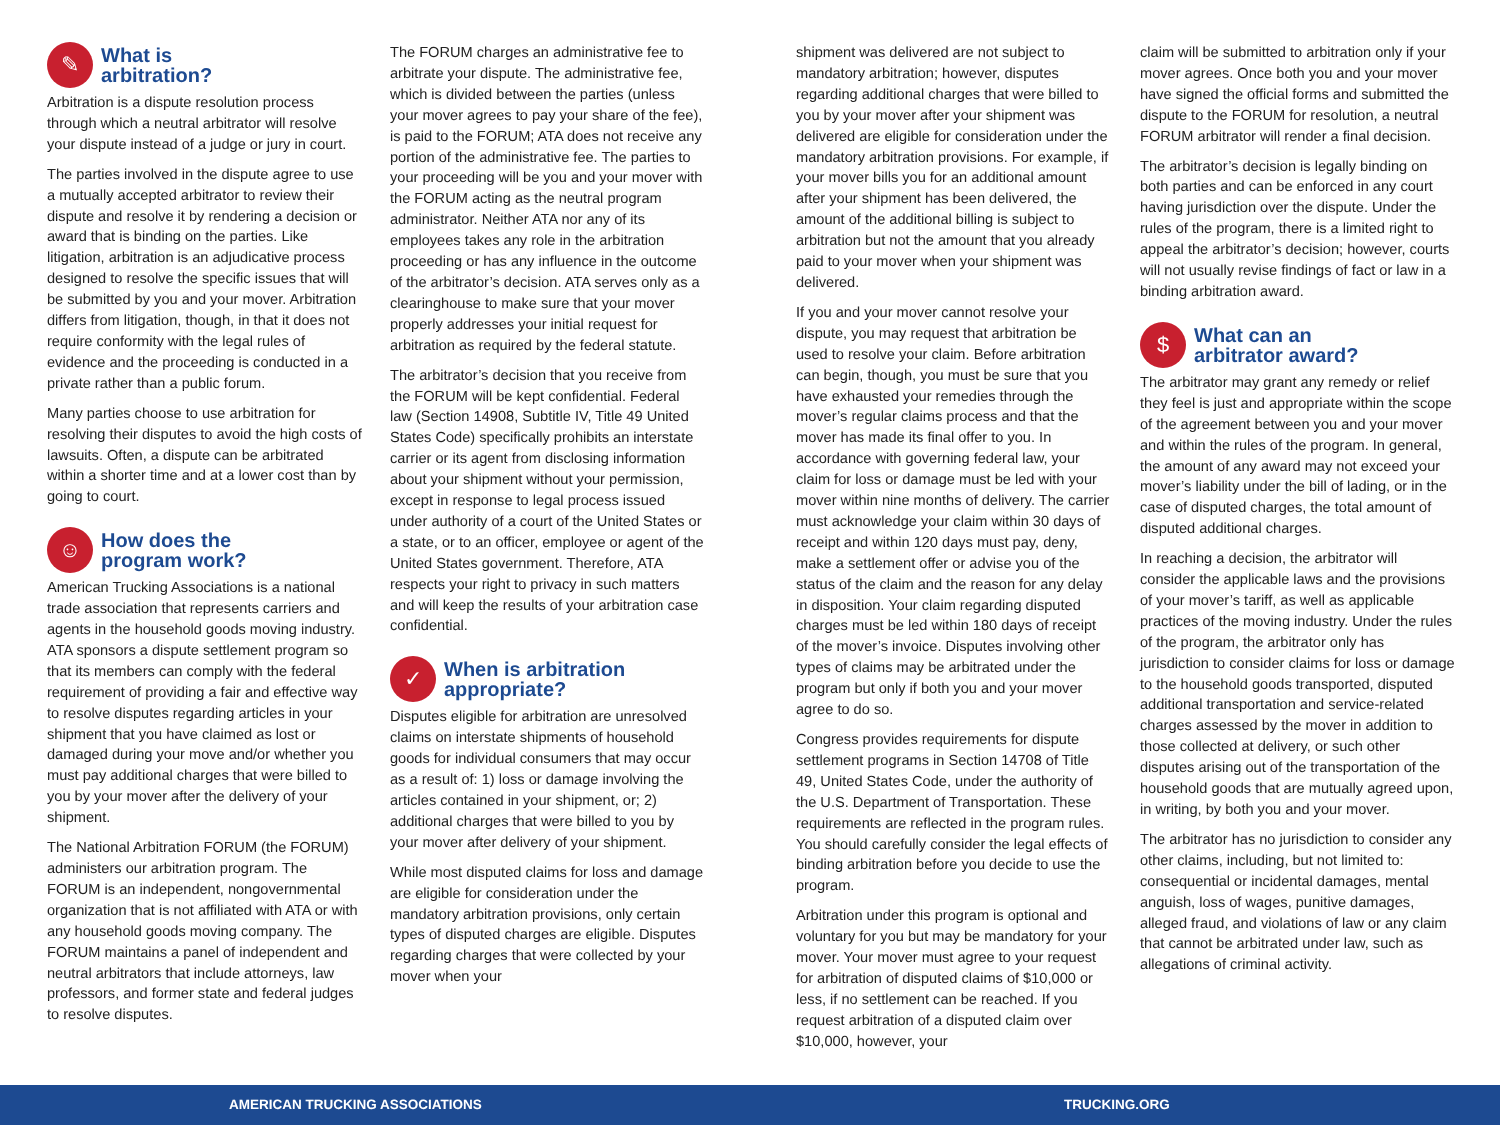✎
What is
arbitration?
Arbitration is a dispute resolution process through which a neutral arbitrator will resolve your dispute instead of a judge or jury in court.
The parties involved in the dispute agree to use a mutually accepted arbitrator to review their dispute and resolve it by rendering a decision or award that is binding on the parties. Like litigation, arbitration is an adjudicative process designed to resolve the specific issues that will be submitted by you and your mover. Arbitration differs from litigation, though, in that it does not require conformity with the legal rules of evidence and the proceeding is conducted in a private rather than a public forum.
Many parties choose to use arbitration for resolving their disputes to avoid the high costs of lawsuits. Often, a dispute can be arbitrated within a shorter time and at a lower cost than by going to court.
☺
How does the
program work?
American Trucking Associations is a national trade association that represents carriers and agents in the household goods moving industry. ATA sponsors a dispute settlement program so that its members can comply with the federal requirement of providing a fair and effective way to resolve disputes regarding articles in your shipment that you have claimed as lost or damaged during your move and/or whether you must pay additional charges that were billed to you by your mover after the delivery of your shipment.
The National Arbitration FORUM (the FORUM) administers our arbitration program. The FORUM is an independent, nongovernmental organization that is not affiliated with ATA or with any household goods moving company. The FORUM maintains a panel of independent and neutral arbitrators that include attorneys, law professors, and former state and federal judges to resolve disputes.
The FORUM charges an administrative fee to arbitrate your dispute. The administrative fee, which is divided between the parties (unless your mover agrees to pay your share of the fee), is paid to the FORUM; ATA does not receive any portion of the administrative fee. The parties to your proceeding will be you and your mover with the FORUM acting as the neutral program administrator. Neither ATA nor any of its employees takes any role in the arbitration proceeding or has any influence in the outcome of the arbitrator’s decision. ATA serves only as a clearinghouse to make sure that your mover properly addresses your initial request for arbitration as required by the federal statute.
The arbitrator’s decision that you receive from the FORUM will be kept confidential. Federal law (Section 14908, Subtitle IV, Title 49 United States Code) specifically prohibits an interstate carrier or its agent from disclosing information about your shipment without your permission, except in response to legal process issued under authority of a court of the United States or a state, or to an officer, employee or agent of the United States government. Therefore, ATA respects your right to privacy in such matters and will keep the results of your arbitration case confidential.
✓
When is arbitration
appropriate?
Disputes eligible for arbitration are unresolved claims on interstate shipments of household goods for individual consumers that may occur as a result of: 1) loss or damage involving the articles contained in your shipment, or; 2) additional charges that were billed to you by your mover after delivery of your shipment.
While most disputed claims for loss and damage are eligible for consideration under the mandatory arbitration provisions, only certain types of disputed charges are eligible. Disputes regarding charges that were collected by your mover when your
shipment was delivered are not subject to mandatory arbitration; however, disputes regarding additional charges that were billed to you by your mover after your shipment was delivered are eligible for consideration under the mandatory arbitration provisions. For example, if your mover bills you for an additional amount after your shipment has been delivered, the amount of the additional billing is subject to arbitration but not the amount that you already paid to your mover when your shipment was delivered.
If you and your mover cannot resolve your dispute, you may request that arbitration be used to resolve your claim. Before arbitration can begin, though, you must be sure that you have exhausted your remedies through the mover’s regular claims process and that the mover has made its final offer to you. In accordance with governing federal law, your claim for loss or damage must be led with your mover within nine months of delivery. The carrier must acknowledge your claim within 30 days of receipt and within 120 days must pay, deny, make a settlement offer or advise you of the status of the claim and the reason for any delay in disposition. Your claim regarding disputed charges must be led within 180 days of receipt of the mover’s invoice. Disputes involving other types of claims may be arbitrated under the program but only if both you and your mover agree to do so.
Congress provides requirements for dispute settlement programs in Section 14708 of Title 49, United States Code, under the authority of the U.S. Department of Transportation. These requirements are reflected in the program rules. You should carefully consider the legal effects of binding arbitration before you decide to use the program.
Arbitration under this program is optional and voluntary for you but may be mandatory for your mover. Your mover must agree to your request for arbitration of disputed claims of $10,000 or less, if no settlement can be reached. If you request arbitration of a disputed claim over $10,000, however, your
claim will be submitted to arbitration only if your mover agrees. Once both you and your mover have signed the official forms and submitted the dispute to the FORUM for resolution, a neutral FORUM arbitrator will render a final decision.
The arbitrator’s decision is legally binding on both parties and can be enforced in any court having jurisdiction over the dispute. Under the rules of the program, there is a limited right to appeal the arbitrator’s decision; however, courts will not usually revise findings of fact or law in a binding arbitration award.
$
What can an
arbitrator award?
The arbitrator may grant any remedy or relief they feel is just and appropriate within the scope of the agreement between you and your mover and within the rules of the program. In general, the amount of any award may not exceed your mover’s liability under the bill of lading, or in the case of disputed charges, the total amount of disputed additional charges.
In reaching a decision, the arbitrator will consider the applicable laws and the provisions of your mover’s tariff, as well as applicable practices of the moving industry. Under the rules of the program, the arbitrator only has jurisdiction to consider claims for loss or damage to the household goods transported, disputed additional transportation and service-related charges assessed by the mover in addition to those collected at delivery, or such other disputes arising out of the transportation of the household goods that are mutually agreed upon, in writing, by both you and your mover.
The arbitrator has no jurisdiction to consider any other claims, including, but not limited to: consequential or incidental damages, mental anguish, loss of wages, punitive damages, alleged fraud, and violations of law or any claim that cannot be arbitrated under law, such as allegations of criminal activity.
AMERICAN TRUCKING ASSOCIATIONS TRUCKING.ORG